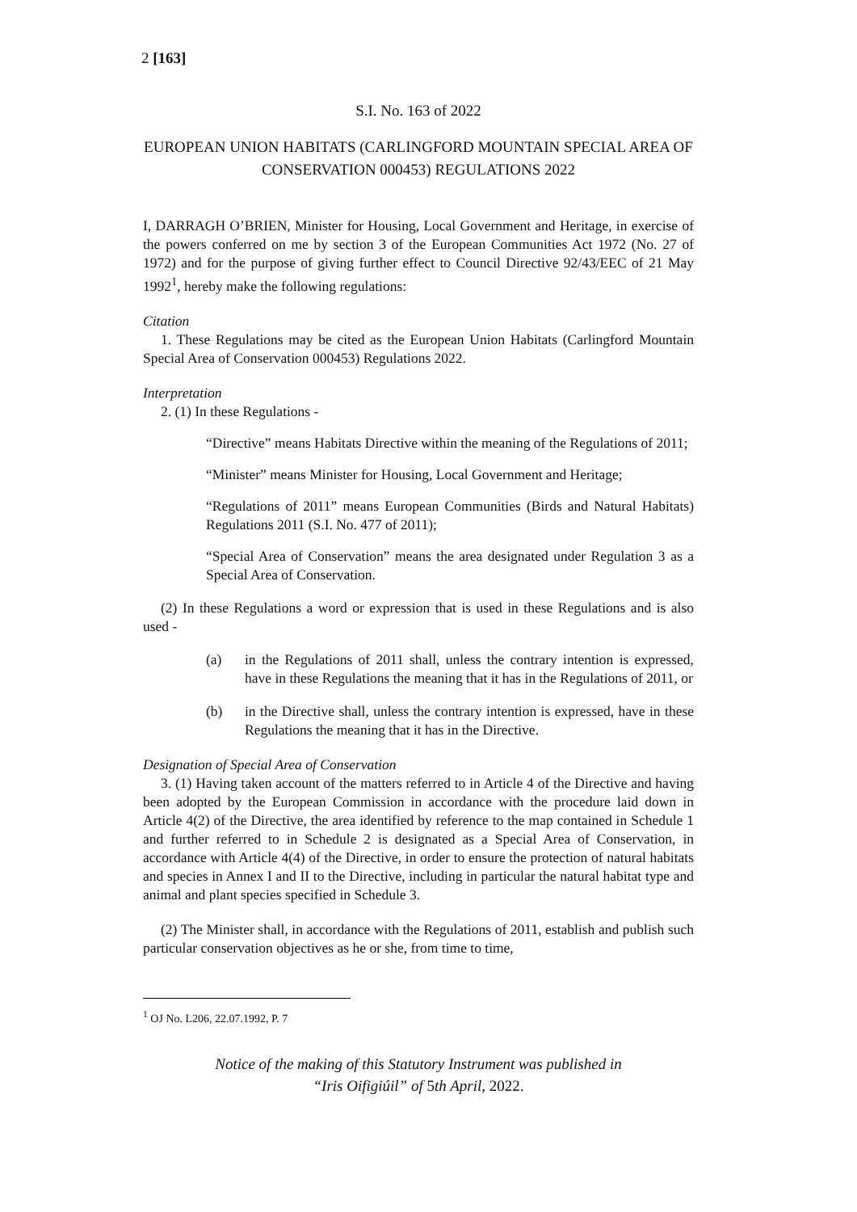2 [163]
S.I. No. 163 of 2022
EUROPEAN UNION HABITATS (CARLINGFORD MOUNTAIN SPECIAL AREA OF CONSERVATION 000453) REGULATIONS 2022
I, DARRAGH O’BRIEN, Minister for Housing, Local Government and Heritage, in exercise of the powers conferred on me by section 3 of the European Communities Act 1972 (No. 27 of 1972) and for the purpose of giving further effect to Council Directive 92/43/EEC of 21 May 1992<sup>1</sup>, hereby make the following regulations:
Citation
1. These Regulations may be cited as the European Union Habitats (Carlingford Mountain Special Area of Conservation 000453) Regulations 2022.
Interpretation
2. (1) In these Regulations -
“Directive” means Habitats Directive within the meaning of the Regulations of 2011;
“Minister” means Minister for Housing, Local Government and Heritage;
“Regulations of 2011” means European Communities (Birds and Natural Habitats) Regulations 2011 (S.I. No. 477 of 2011);
“Special Area of Conservation” means the area designated under Regulation 3 as a Special Area of Conservation.
(2) In these Regulations a word or expression that is used in these Regulations and is also used -
(a) in the Regulations of 2011 shall, unless the contrary intention is expressed, have in these Regulations the meaning that it has in the Regulations of 2011, or
(b) in the Directive shall, unless the contrary intention is expressed, have in these Regulations the meaning that it has in the Directive.
Designation of Special Area of Conservation
3. (1) Having taken account of the matters referred to in Article 4 of the Directive and having been adopted by the European Commission in accordance with the procedure laid down in Article 4(2) of the Directive, the area identified by reference to the map contained in Schedule 1 and further referred to in Schedule 2 is designated as a Special Area of Conservation, in accordance with Article 4(4) of the Directive, in order to ensure the protection of natural habitats and species in Annex I and II to the Directive, including in particular the natural habitat type and animal and plant species specified in Schedule 3.
(2) The Minister shall, in accordance with the Regulations of 2011, establish and publish such particular conservation objectives as he or she, from time to time,
<sup>1</sup> OJ No. L206, 22.07.1992, P. 7
Notice of the making of this Statutory Instrument was published in
“Iris Oifigiúil” of 5th April, 2022.